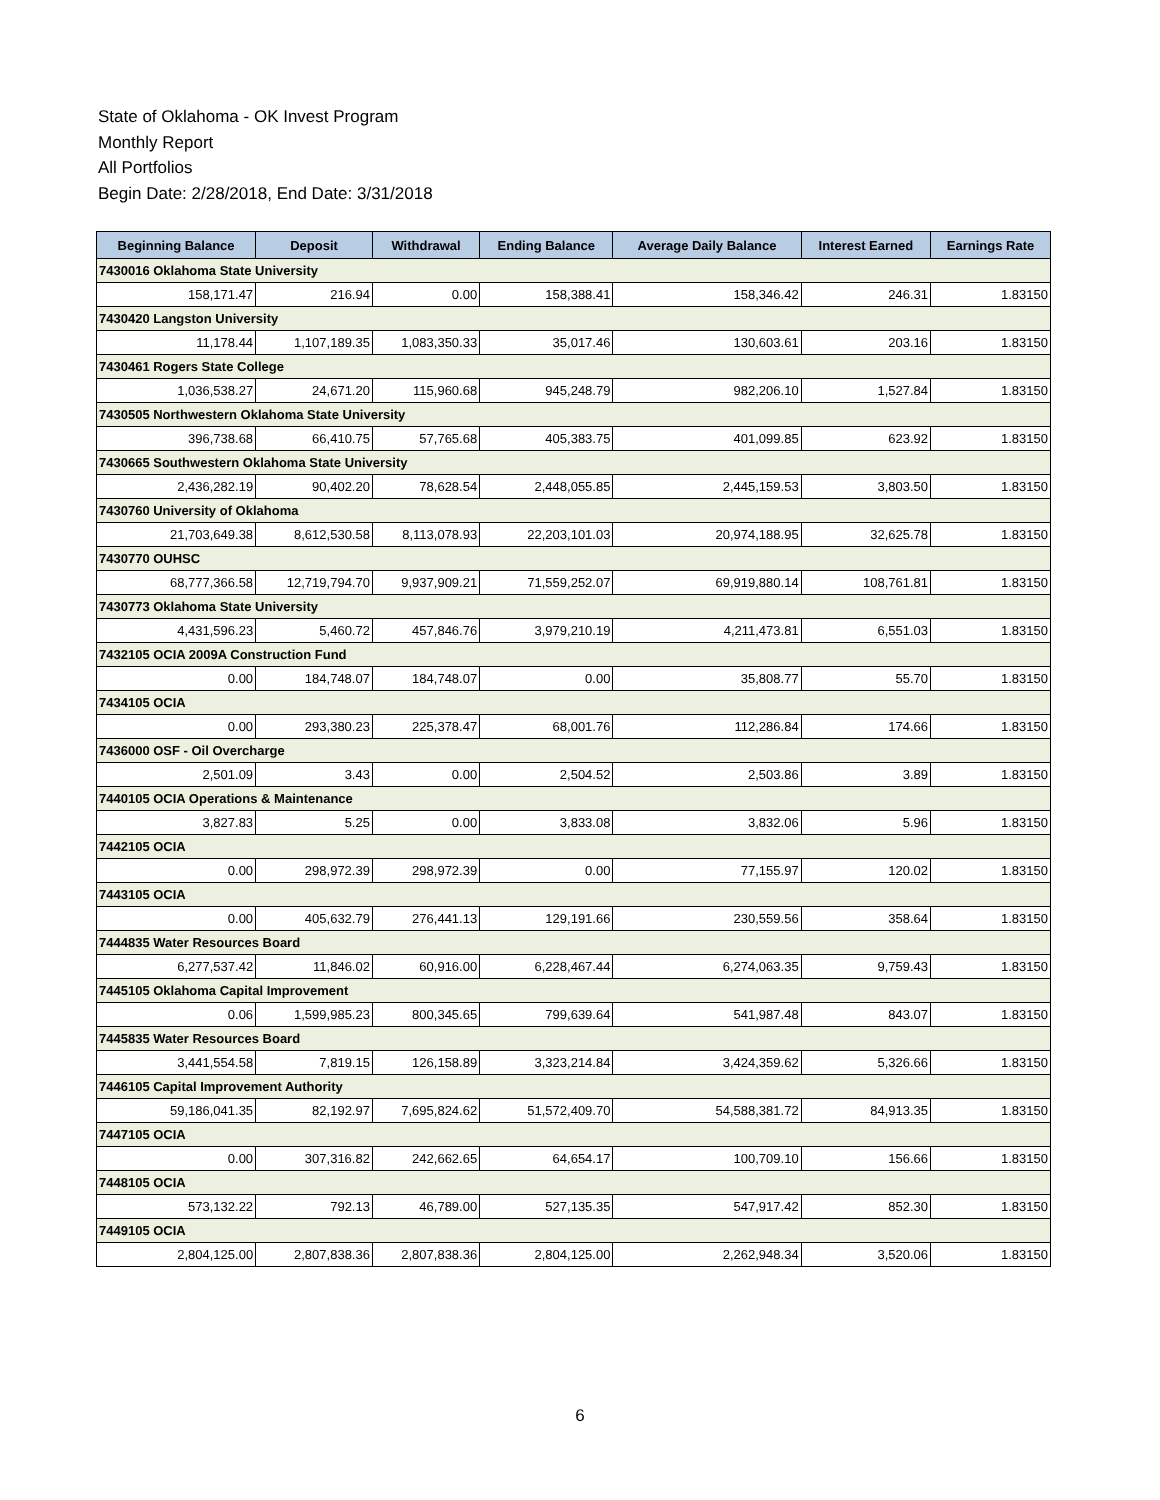State of Oklahoma - OK Invest Program
Monthly Report
All Portfolios
Begin Date: 2/28/2018, End Date: 3/31/2018
| Beginning Balance | Deposit | Withdrawal | Ending Balance | Average Daily Balance | Interest Earned | Earnings Rate |
| --- | --- | --- | --- | --- | --- | --- |
| 7430016 Oklahoma State University | | | | | | |
| 158,171.47 | 216.94 | 0.00 | 158,388.41 | 158,346.42 | 246.31 | 1.83150 |
| 7430420 Langston University | | | | | | |
| 11,178.44 | 1,107,189.35 | 1,083,350.33 | 35,017.46 | 130,603.61 | 203.16 | 1.83150 |
| 7430461 Rogers State College | | | | | | |
| 1,036,538.27 | 24,671.20 | 115,960.68 | 945,248.79 | 982,206.10 | 1,527.84 | 1.83150 |
| 7430505 Northwestern Oklahoma State University | | | | | | |
| 396,738.68 | 66,410.75 | 57,765.68 | 405,383.75 | 401,099.85 | 623.92 | 1.83150 |
| 7430665 Southwestern Oklahoma State University | | | | | | |
| 2,436,282.19 | 90,402.20 | 78,628.54 | 2,448,055.85 | 2,445,159.53 | 3,803.50 | 1.83150 |
| 7430760 University of Oklahoma | | | | | | |
| 21,703,649.38 | 8,612,530.58 | 8,113,078.93 | 22,203,101.03 | 20,974,188.95 | 32,625.78 | 1.83150 |
| 7430770 OUHSC | | | | | | |
| 68,777,366.58 | 12,719,794.70 | 9,937,909.21 | 71,559,252.07 | 69,919,880.14 | 108,761.81 | 1.83150 |
| 7430773 Oklahoma State University | | | | | | |
| 4,431,596.23 | 5,460.72 | 457,846.76 | 3,979,210.19 | 4,211,473.81 | 6,551.03 | 1.83150 |
| 7432105 OCIA 2009A Construction Fund | | | | | | |
| 0.00 | 184,748.07 | 184,748.07 | 0.00 | 35,808.77 | 55.70 | 1.83150 |
| 7434105 OCIA | | | | | | |
| 0.00 | 293,380.23 | 225,378.47 | 68,001.76 | 112,286.84 | 174.66 | 1.83150 |
| 7436000 OSF - Oil Overcharge | | | | | | |
| 2,501.09 | 3.43 | 0.00 | 2,504.52 | 2,503.86 | 3.89 | 1.83150 |
| 7440105 OCIA Operations & Maintenance | | | | | | |
| 3,827.83 | 5.25 | 0.00 | 3,833.08 | 3,832.06 | 5.96 | 1.83150 |
| 7442105 OCIA | | | | | | |
| 0.00 | 298,972.39 | 298,972.39 | 0.00 | 77,155.97 | 120.02 | 1.83150 |
| 7443105 OCIA | | | | | | |
| 0.00 | 405,632.79 | 276,441.13 | 129,191.66 | 230,559.56 | 358.64 | 1.83150 |
| 7444835 Water Resources Board | | | | | | |
| 6,277,537.42 | 11,846.02 | 60,916.00 | 6,228,467.44 | 6,274,063.35 | 9,759.43 | 1.83150 |
| 7445105 Oklahoma Capital Improvement | | | | | | |
| 0.06 | 1,599,985.23 | 800,345.65 | 799,639.64 | 541,987.48 | 843.07 | 1.83150 |
| 7445835 Water Resources Board | | | | | | |
| 3,441,554.58 | 7,819.15 | 126,158.89 | 3,323,214.84 | 3,424,359.62 | 5,326.66 | 1.83150 |
| 7446105 Capital Improvement Authority | | | | | | |
| 59,186,041.35 | 82,192.97 | 7,695,824.62 | 51,572,409.70 | 54,588,381.72 | 84,913.35 | 1.83150 |
| 7447105 OCIA | | | | | | |
| 0.00 | 307,316.82 | 242,662.65 | 64,654.17 | 100,709.10 | 156.66 | 1.83150 |
| 7448105 OCIA | | | | | | |
| 573,132.22 | 792.13 | 46,789.00 | 527,135.35 | 547,917.42 | 852.30 | 1.83150 |
| 7449105 OCIA | | | | | | |
| 2,804,125.00 | 2,807,838.36 | 2,807,838.36 | 2,804,125.00 | 2,262,948.34 | 3,520.06 | 1.83150 |
6